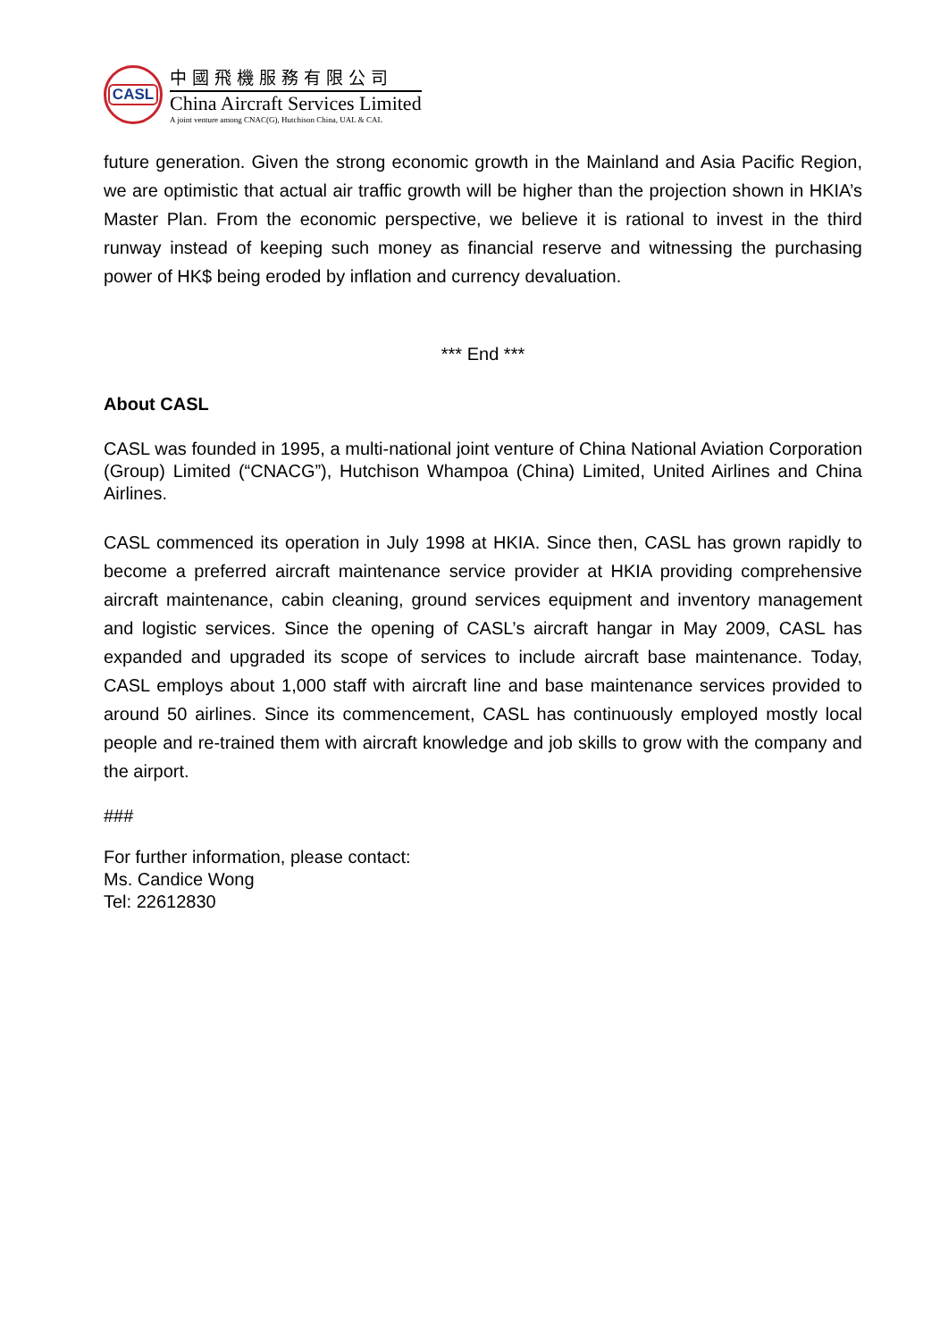CASL
中國飛機服務有限公司
China Aircraft Services Limited
A joint venture among CNAC(G), Hutchison China, UAL & CAL
future generation. Given the strong economic growth in the Mainland and Asia Pacific Region, we are optimistic that actual air traffic growth will be higher than the projection shown in HKIA’s Master Plan. From the economic perspective, we believe it is rational to invest in the third runway instead of keeping such money as financial reserve and witnessing the purchasing power of HK$ being eroded by inflation and currency devaluation.
*** End ***
About CASL
CASL was founded in 1995, a multi-national joint venture of China National Aviation Corporation (Group) Limited (“CNACG”), Hutchison Whampoa (China) Limited, United Airlines and China Airlines.
CASL commenced its operation in July 1998 at HKIA. Since then, CASL has grown rapidly to become a preferred aircraft maintenance service provider at HKIA providing comprehensive aircraft maintenance, cabin cleaning, ground services equipment and inventory management and logistic services. Since the opening of CASL’s aircraft hangar in May 2009, CASL has expanded and upgraded its scope of services to include aircraft base maintenance. Today, CASL employs about 1,000 staff with aircraft line and base maintenance services provided to around 50 airlines. Since its commencement, CASL has continuously employed mostly local people and re-trained them with aircraft knowledge and job skills to grow with the company and the airport.
###
For further information, please contact:
Ms. Candice Wong
Tel: 22612830